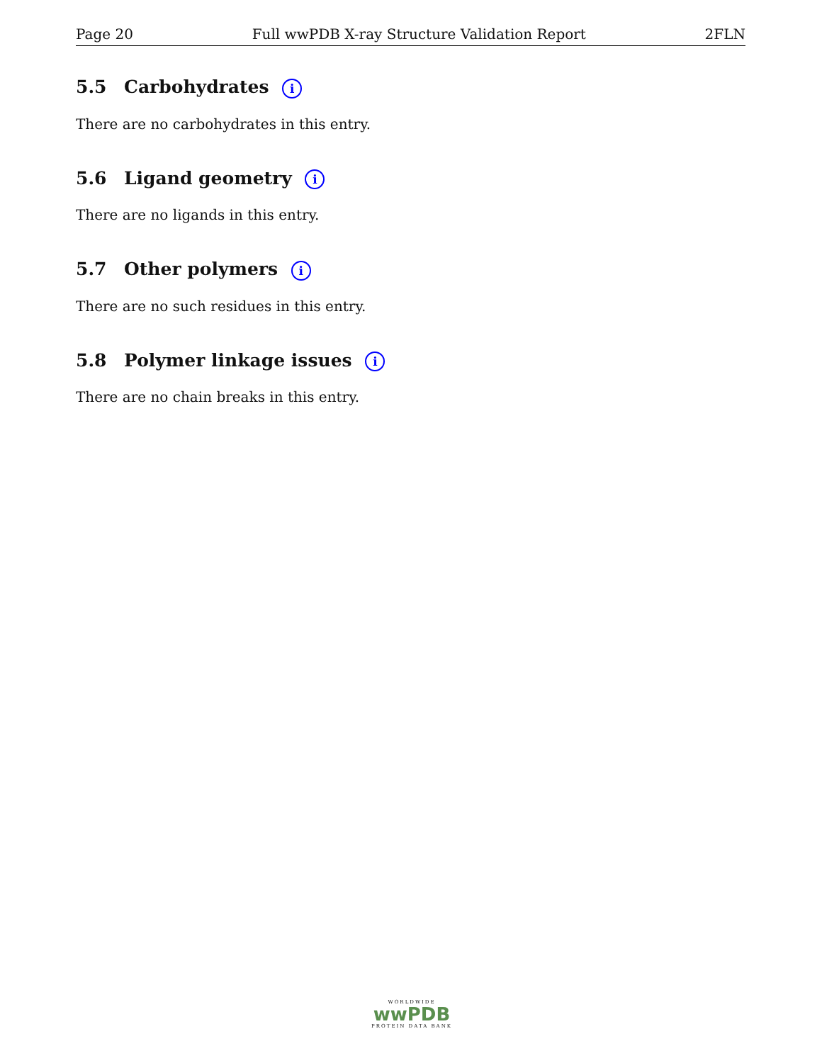Page 20 Full wwPDB X-ray Structure Validation Report 2FLN
5.5 Carbohydrates i
There are no carbohydrates in this entry.
5.6 Ligand geometry i
There are no ligands in this entry.
5.7 Other polymers i
There are no such residues in this entry.
5.8 Polymer linkage issues i
There are no chain breaks in this entry.
WORLDWIDE
wwPDB
PROTEIN DATA BANK